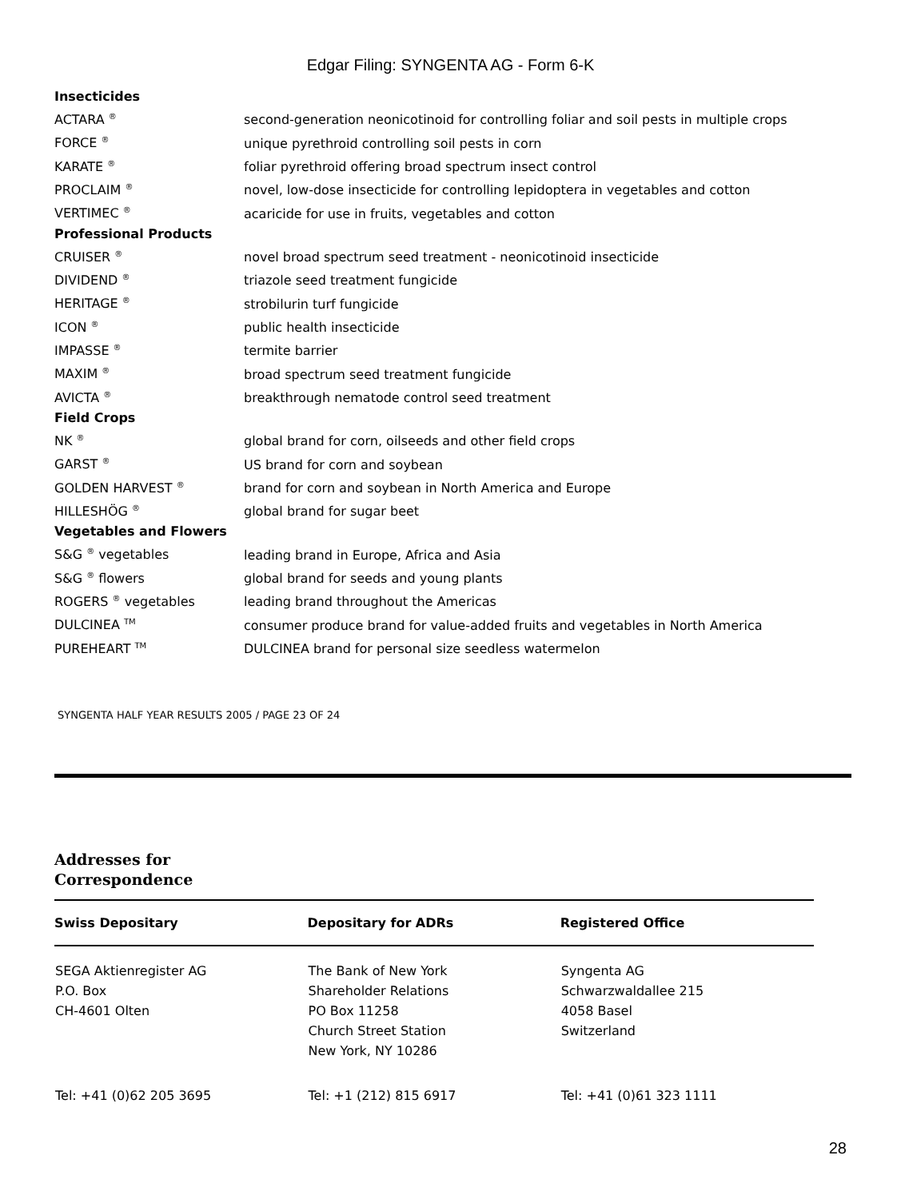Edgar Filing: SYNGENTA AG - Form 6-K
| Insecticides | |
| ACTARA <sup>®</sup> | second-generation neonicotinoid for controlling foliar and soil pests in multiple crops |
| FORCE <sup>®</sup> | unique pyrethroid controlling soil pests in corn |
| KARATE <sup>®</sup> | foliar pyrethroid offering broad spectrum insect control |
| PROCLAIM <sup>®</sup> | novel, low-dose insecticide for controlling lepidoptera in vegetables and cotton |
| VERTIMEC <sup>®</sup> | acaricide for use in fruits, vegetables and cotton |
| Professional Products | |
| CRUISER <sup>®</sup> | novel broad spectrum seed treatment - neonicotinoid insecticide |
| DIVIDEND <sup>®</sup> | triazole seed treatment fungicide |
| HERITAGE <sup>®</sup> | strobilurin turf fungicide |
| ICON <sup>®</sup> | public health insecticide |
| IMPASSE <sup>®</sup> | termite barrier |
| MAXIM <sup>®</sup> | broad spectrum seed treatment fungicide |
| AVICTA <sup>®</sup> | breakthrough nematode control seed treatment |
| Field Crops | |
| NK <sup>®</sup> | global brand for corn, oilseeds and other field crops |
| GARST <sup>®</sup> | US brand for corn and soybean |
| GOLDEN HARVEST <sup>®</sup> | brand for corn and soybean in North America and Europe |
| HILLESHÖG <sup>®</sup> | global brand for sugar beet |
| Vegetables and Flowers | |
| S&G <sup>®</sup> vegetables | leading brand in Europe, Africa and Asia |
| S&G <sup>®</sup> flowers | global brand for seeds and young plants |
| ROGERS <sup>®</sup> vegetables | leading brand throughout the Americas |
| DULCINEA <sup>TM</sup> | consumer produce brand for value-added fruits and vegetables in North America |
| PUREHEART <sup>TM</sup> | DULCINEA brand for personal size seedless watermelon |
SYNGENTA HALF YEAR RESULTS 2005 / PAGE 23 OF 24
Addresses for
Correspondence
| Swiss Depositary | Depositary for ADRs | Registered Office |
| --- | --- | --- |
| SEGA Aktienregister AG P.O. Box CH-4601 Olten | The Bank of New York Shareholder Relations PO Box 11258 Church Street Station New York, NY 10286 | Syngenta AG Schwarzwaldallee 215 4058 Basel Switzerland |
| Tel: +41 (0)62 205 3695 | Tel: +1 (212) 815 6917 | Tel: +41 (0)61 323 1111 |
28